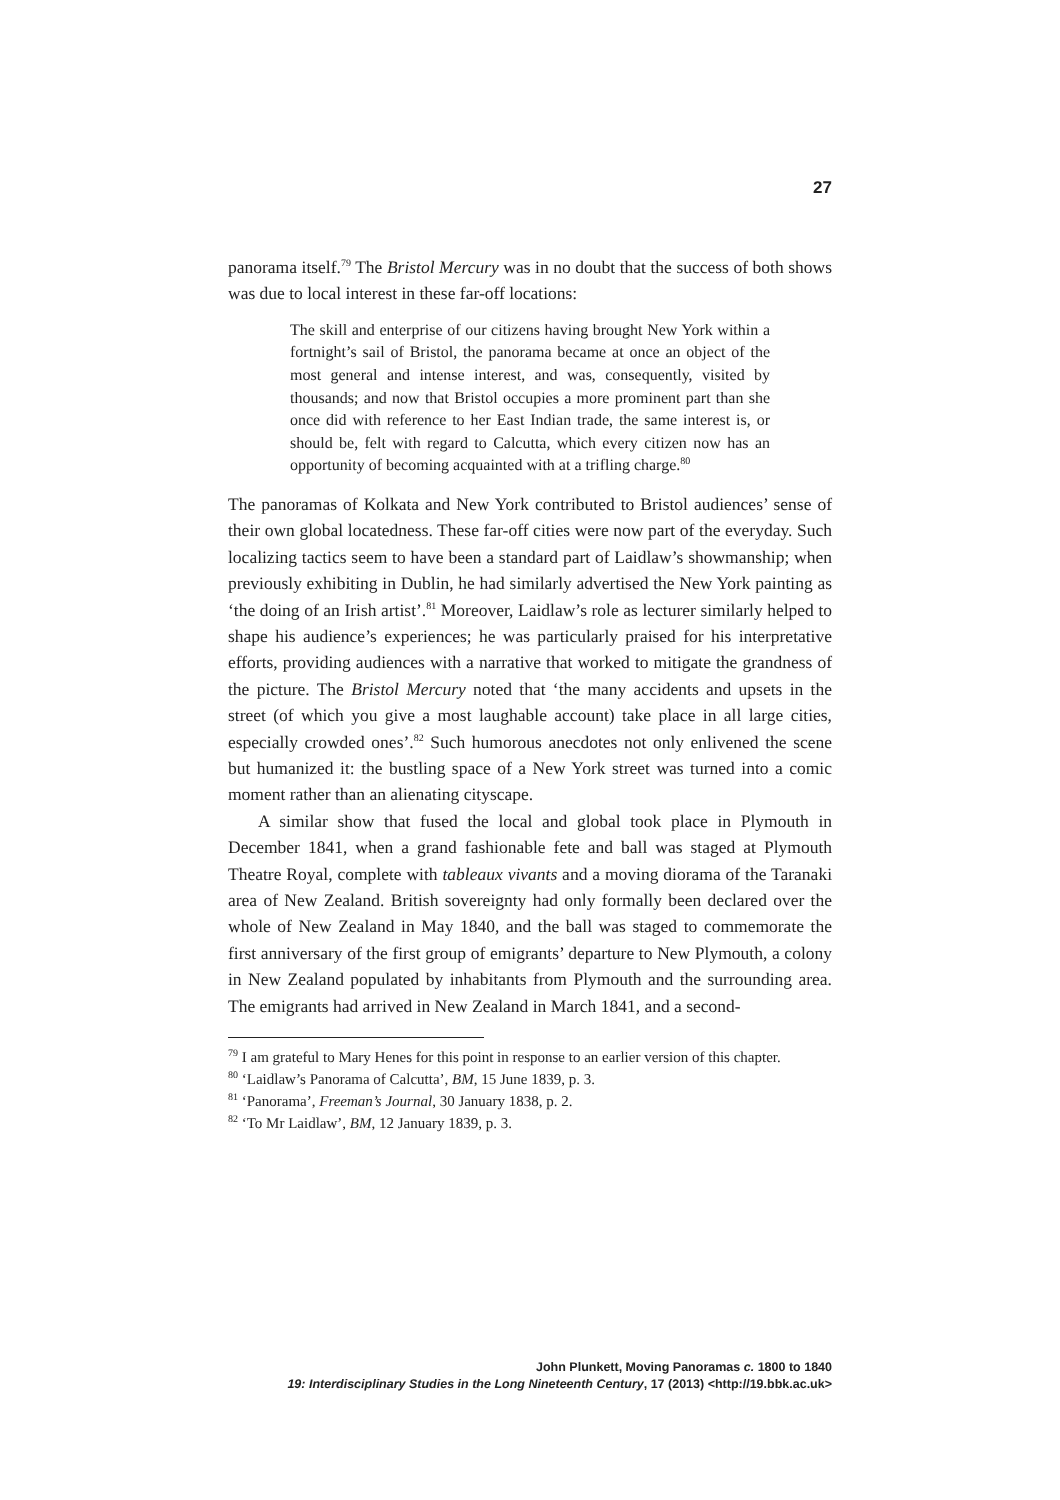27
panorama itself.<sup>79</sup> The Bristol Mercury was in no doubt that the success of both shows was due to local interest in these far-off locations:
The skill and enterprise of our citizens having brought New York within a fortnight’s sail of Bristol, the panorama became at once an object of the most general and intense interest, and was, consequently, visited by thousands; and now that Bristol occupies a more prominent part than she once did with reference to her East Indian trade, the same interest is, or should be, felt with regard to Calcutta, which every citizen now has an opportunity of becoming acquainted with at a trifling charge.<sup>80</sup>
The panoramas of Kolkata and New York contributed to Bristol audiences’ sense of their own global locatedness. These far-off cities were now part of the everyday. Such localizing tactics seem to have been a standard part of Laidlaw’s showmanship; when previously exhibiting in Dublin, he had similarly advertised the New York painting as ‘the doing of an Irish artist’.<sup>81</sup> Moreover, Laidlaw’s role as lecturer similarly helped to shape his audience’s experiences; he was particularly praised for his interpretative efforts, providing audiences with a narrative that worked to mitigate the grandness of the picture. The Bristol Mercury noted that ‘the many accidents and upsets in the street (of which you give a most laughable account) take place in all large cities, especially crowded ones’.<sup>82</sup> Such humorous anecdotes not only enlivened the scene but humanized it: the bustling space of a New York street was turned into a comic moment rather than an alienating cityscape.
A similar show that fused the local and global took place in Plymouth in December 1841, when a grand fashionable fete and ball was staged at Plymouth Theatre Royal, complete with tableaux vivants and a moving diorama of the Taranaki area of New Zealand. British sovereignty had only formally been declared over the whole of New Zealand in May 1840, and the ball was staged to commemorate the first anniversary of the first group of emigrants’ departure to New Plymouth, a colony in New Zealand populated by inhabitants from Plymouth and the surrounding area. The emigrants had arrived in New Zealand in March 1841, and a second-
<sup>79</sup> I am grateful to Mary Henes for this point in response to an earlier version of this chapter.
<sup>80</sup> ‘Laidlaw’s Panorama of Calcutta’, BM, 15 June 1839, p. 3.
<sup>81</sup> ‘Panorama’, Freeman’s Journal, 30 January 1838, p. 2.
<sup>82</sup> ‘To Mr Laidlaw’, BM, 12 January 1839, p. 3.
John Plunkett, Moving Panoramas c. 1800 to 1840
19: Interdisciplinary Studies in the Long Nineteenth Century, 17 (2013) <http://19.bbk.ac.uk>